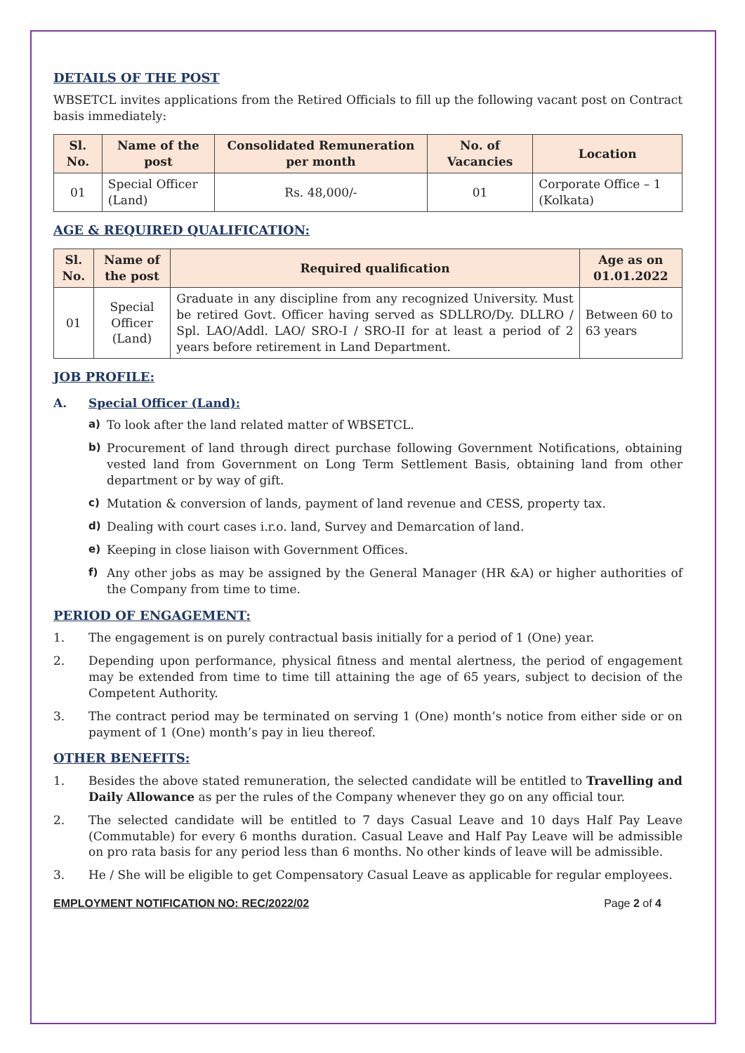DETAILS OF THE POST
WBSETCL invites applications from the Retired Officials to fill up the following vacant post on Contract basis immediately:
| Sl. No. | Name of the post | Consolidated Remuneration per month | No. of Vacancies | Location |
| --- | --- | --- | --- | --- |
| 01 | Special Officer (Land) | Rs. 48,000/- | 01 | Corporate Office – 1 (Kolkata) |
AGE & REQUIRED QUALIFICATION:
| Sl. No. | Name of the post | Required qualification | Age as on 01.01.2022 |
| --- | --- | --- | --- |
| 01 | Special Officer (Land) | Graduate in any discipline from any recognized University. Must be retired Govt. Officer having served as SDLLRO/Dy. DLLRO / Spl. LAO/Addl. LAO/ SRO-I / SRO-II for at least a period of 2 years before retirement in Land Department. | Between 60 to 63 years |
JOB PROFILE:
A. Special Officer (Land):
a) To look after the land related matter of WBSETCL.
b) Procurement of land through direct purchase following Government Notifications, obtaining vested land from Government on Long Term Settlement Basis, obtaining land from other department or by way of gift.
c) Mutation & conversion of lands, payment of land revenue and CESS, property tax.
d) Dealing with court cases i.r.o. land, Survey and Demarcation of land.
e) Keeping in close liaison with Government Offices.
f) Any other jobs as may be assigned by the General Manager (HR &A) or higher authorities of the Company from time to time.
PERIOD OF ENGAGEMENT:
1. The engagement is on purely contractual basis initially for a period of 1 (One) year.
2. Depending upon performance, physical fitness and mental alertness, the period of engagement may be extended from time to time till attaining the age of 65 years, subject to decision of the Competent Authority.
3. The contract period may be terminated on serving 1 (One) month’s notice from either side or on payment of 1 (One) month’s pay in lieu thereof.
OTHER BENEFITS:
1. Besides the above stated remuneration, the selected candidate will be entitled to Travelling and Daily Allowance as per the rules of the Company whenever they go on any official tour.
2. The selected candidate will be entitled to 7 days Casual Leave and 10 days Half Pay Leave (Commutable) for every 6 months duration. Casual Leave and Half Pay Leave will be admissible on pro rata basis for any period less than 6 months. No other kinds of leave will be admissible.
3. He / She will be eligible to get Compensatory Casual Leave as applicable for regular employees.
EMPLOYMENT NOTIFICATION NO: REC/2022/02 Page 2 of 4